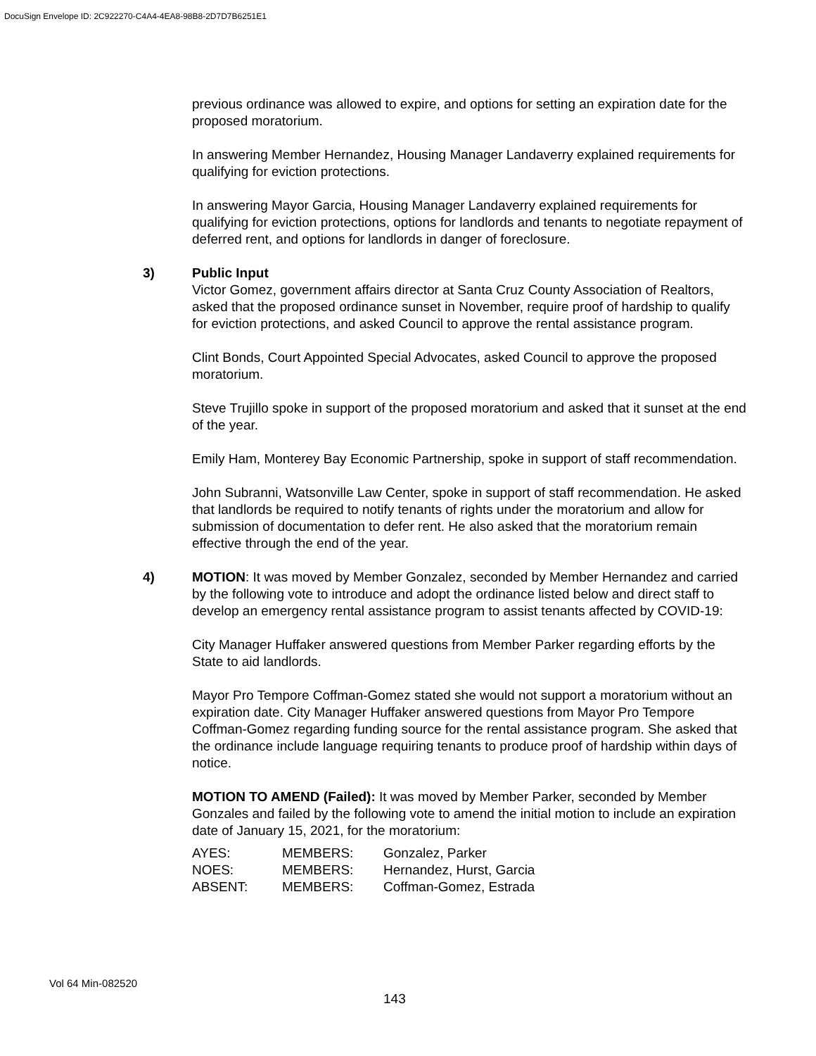DocuSign Envelope ID: 2C922270-C4A4-4EA8-98B8-2D7D7B6251E1
previous ordinance was allowed to expire, and options for setting an expiration date for the proposed moratorium.
In answering Member Hernandez, Housing Manager Landaverry explained requirements for qualifying for eviction protections.
In answering Mayor Garcia, Housing Manager Landaverry explained requirements for qualifying for eviction protections, options for landlords and tenants to negotiate repayment of deferred rent, and options for landlords in danger of foreclosure.
3) Public Input
Victor Gomez, government affairs director at Santa Cruz County Association of Realtors, asked that the proposed ordinance sunset in November, require proof of hardship to qualify for eviction protections, and asked Council to approve the rental assistance program.
Clint Bonds, Court Appointed Special Advocates, asked Council to approve the proposed moratorium.
Steve Trujillo spoke in support of the proposed moratorium and asked that it sunset at the end of the year.
Emily Ham, Monterey Bay Economic Partnership, spoke in support of staff recommendation.
John Subranni, Watsonville Law Center, spoke in support of staff recommendation. He asked that landlords be required to notify tenants of rights under the moratorium and allow for submission of documentation to defer rent. He also asked that the moratorium remain effective through the end of the year.
4) MOTION: It was moved by Member Gonzalez, seconded by Member Hernandez and carried by the following vote to introduce and adopt the ordinance listed below and direct staff to develop an emergency rental assistance program to assist tenants affected by COVID-19:
City Manager Huffaker answered questions from Member Parker regarding efforts by the State to aid landlords.
Mayor Pro Tempore Coffman-Gomez stated she would not support a moratorium without an expiration date. City Manager Huffaker answered questions from Mayor Pro Tempore Coffman-Gomez regarding funding source for the rental assistance program. She asked that the ordinance include language requiring tenants to produce proof of hardship within days of notice.
MOTION TO AMEND (Failed): It was moved by Member Parker, seconded by Member Gonzales and failed by the following vote to amend the initial motion to include an expiration date of January 15, 2021, for the moratorium:
| AYES: | MEMBERS: | Gonzalez, Parker |
| NOES: | MEMBERS: | Hernandez, Hurst, Garcia |
| ABSENT: | MEMBERS: | Coffman-Gomez, Estrada |
Vol 64 Min-082520
143